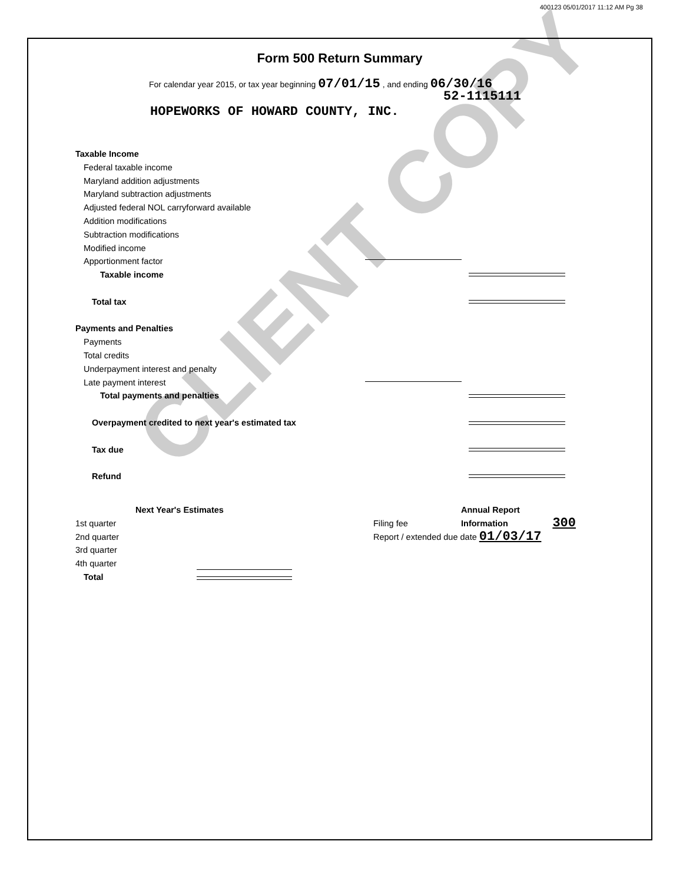400123 05/01/2017 11:12 AM Pg 38
CLIENT COPY
Form 500 Return Summary
For calendar year 2015, or tax year beginning 07/01/15 , and ending 06/30/16
52-1115111
HOPEWORKS OF HOWARD COUNTY, INC.
Taxable Income
Federal taxable income
Maryland addition adjustments
Maryland subtraction adjustments
Adjusted federal NOL carryforward available
Addition modifications
Subtraction modifications
Modified income
Apportionment factor
Taxable income
Total tax
Payments and Penalties
Payments
Total credits
Underpayment interest and penalty
Late payment interest
Total payments and penalties
Overpayment credited to next year's estimated tax
Tax due
Refund
Next Year's Estimates
1st quarter
2nd quarter
3rd quarter
4th quarter
Total
Annual Report Information
Filing fee 300
Report / extended due date 01/03/17